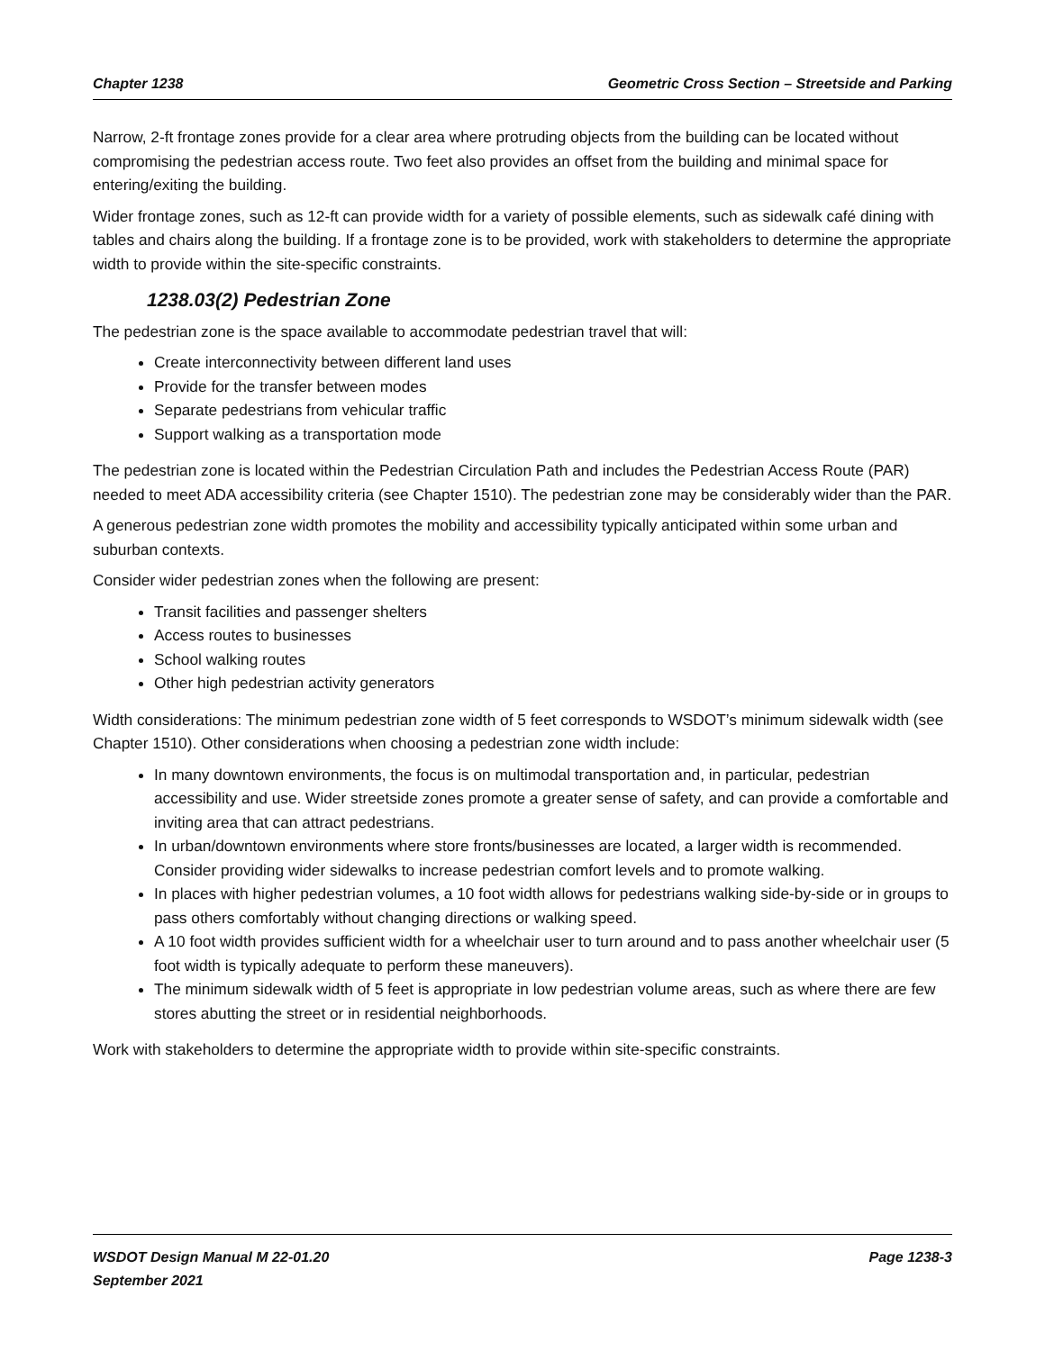Chapter 1238 Geometric Cross Section – Streetside and Parking
Narrow, 2-ft frontage zones provide for a clear area where protruding objects from the building can be located without compromising the pedestrian access route. Two feet also provides an offset from the building and minimal space for entering/exiting the building.
Wider frontage zones, such as 12-ft can provide width for a variety of possible elements, such as sidewalk café dining with tables and chairs along the building. If a frontage zone is to be provided, work with stakeholders to determine the appropriate width to provide within the site-specific constraints.
1238.03(2) Pedestrian Zone
The pedestrian zone is the space available to accommodate pedestrian travel that will:
Create interconnectivity between different land uses
Provide for the transfer between modes
Separate pedestrians from vehicular traffic
Support walking as a transportation mode
The pedestrian zone is located within the Pedestrian Circulation Path and includes the Pedestrian Access Route (PAR) needed to meet ADA accessibility criteria (see Chapter 1510). The pedestrian zone may be considerably wider than the PAR.
A generous pedestrian zone width promotes the mobility and accessibility typically anticipated within some urban and suburban contexts.
Consider wider pedestrian zones when the following are present:
Transit facilities and passenger shelters
Access routes to businesses
School walking routes
Other high pedestrian activity generators
Width considerations: The minimum pedestrian zone width of 5 feet corresponds to WSDOT’s minimum sidewalk width (see Chapter 1510). Other considerations when choosing a pedestrian zone width include:
In many downtown environments, the focus is on multimodal transportation and, in particular, pedestrian accessibility and use. Wider streetside zones promote a greater sense of safety, and can provide a comfortable and inviting area that can attract pedestrians.
In urban/downtown environments where store fronts/businesses are located, a larger width is recommended. Consider providing wider sidewalks to increase pedestrian comfort levels and to promote walking.
In places with higher pedestrian volumes, a 10 foot width allows for pedestrians walking side-by-side or in groups to pass others comfortably without changing directions or walking speed.
A 10 foot width provides sufficient width for a wheelchair user to turn around and to pass another wheelchair user (5 foot width is typically adequate to perform these maneuvers).
The minimum sidewalk width of 5 feet is appropriate in low pedestrian volume areas, such as where there are few stores abutting the street or in residential neighborhoods.
Work with stakeholders to determine the appropriate width to provide within site-specific constraints.
WSDOT Design Manual M 22-01.20 Page 1238-3
September 2021